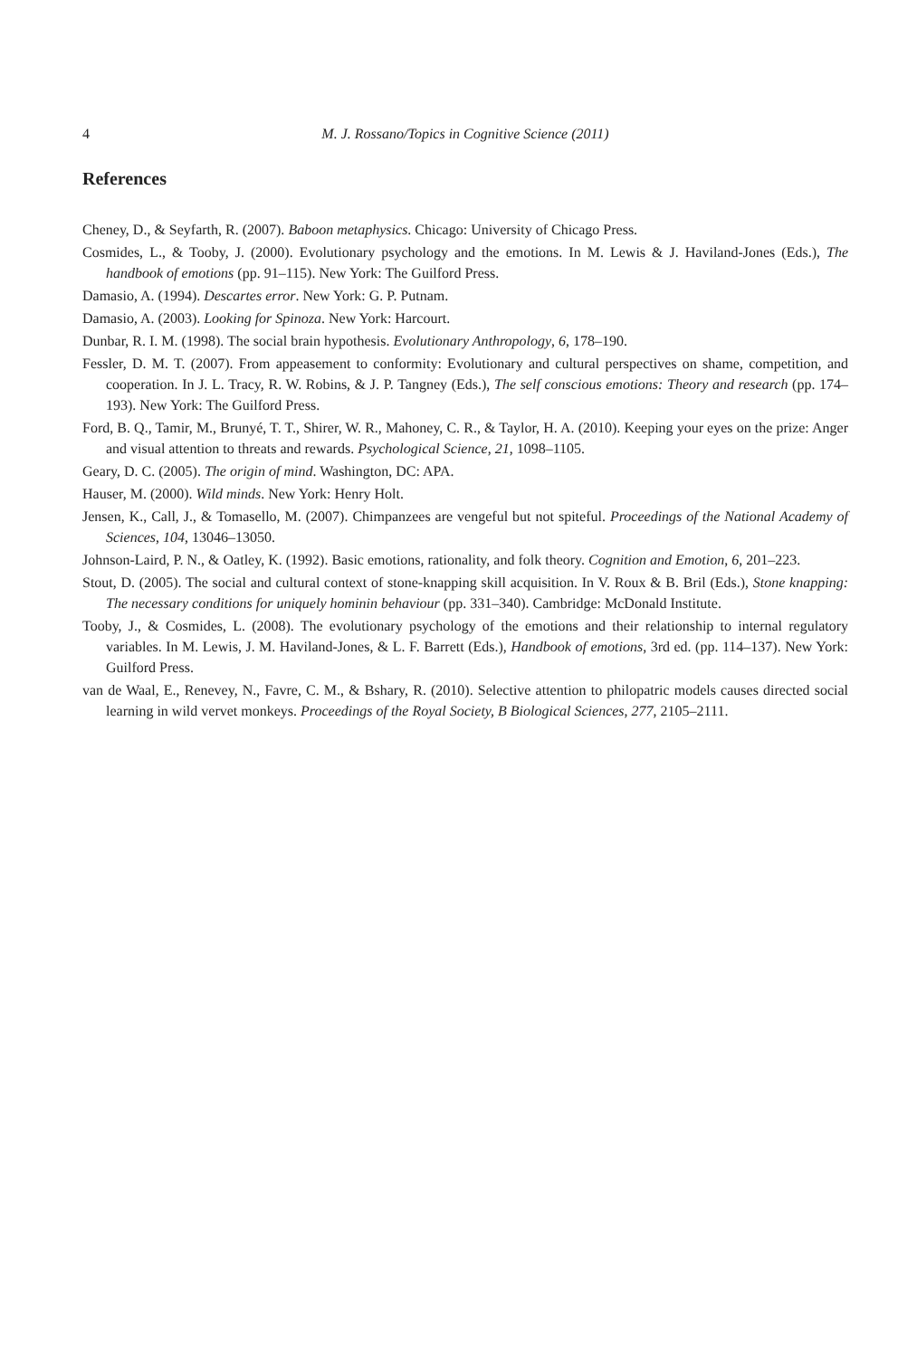4 M. J. Rossano/Topics in Cognitive Science (2011)
References
Cheney, D., & Seyfarth, R. (2007). Baboon metaphysics. Chicago: University of Chicago Press.
Cosmides, L., & Tooby, J. (2000). Evolutionary psychology and the emotions. In M. Lewis & J. Haviland-Jones (Eds.), The handbook of emotions (pp. 91–115). New York: The Guilford Press.
Damasio, A. (1994). Descartes error. New York: G. P. Putnam.
Damasio, A. (2003). Looking for Spinoza. New York: Harcourt.
Dunbar, R. I. M. (1998). The social brain hypothesis. Evolutionary Anthropology, 6, 178–190.
Fessler, D. M. T. (2007). From appeasement to conformity: Evolutionary and cultural perspectives on shame, competition, and cooperation. In J. L. Tracy, R. W. Robins, & J. P. Tangney (Eds.), The self conscious emotions: Theory and research (pp. 174–193). New York: The Guilford Press.
Ford, B. Q., Tamir, M., Brunyé, T. T., Shirer, W. R., Mahoney, C. R., & Taylor, H. A. (2010). Keeping your eyes on the prize: Anger and visual attention to threats and rewards. Psychological Science, 21, 1098–1105.
Geary, D. C. (2005). The origin of mind. Washington, DC: APA.
Hauser, M. (2000). Wild minds. New York: Henry Holt.
Jensen, K., Call, J., & Tomasello, M. (2007). Chimpanzees are vengeful but not spiteful. Proceedings of the National Academy of Sciences, 104, 13046–13050.
Johnson-Laird, P. N., & Oatley, K. (1992). Basic emotions, rationality, and folk theory. Cognition and Emotion, 6, 201–223.
Stout, D. (2005). The social and cultural context of stone-knapping skill acquisition. In V. Roux & B. Bril (Eds.), Stone knapping: The necessary conditions for uniquely hominin behaviour (pp. 331–340). Cambridge: McDonald Institute.
Tooby, J., & Cosmides, L. (2008). The evolutionary psychology of the emotions and their relationship to internal regulatory variables. In M. Lewis, J. M. Haviland-Jones, & L. F. Barrett (Eds.), Handbook of emotions, 3rd ed. (pp. 114–137). New York: Guilford Press.
van de Waal, E., Renevey, N., Favre, C. M., & Bshary, R. (2010). Selective attention to philopatric models causes directed social learning in wild vervet monkeys. Proceedings of the Royal Society, B Biological Sciences, 277, 2105–2111.